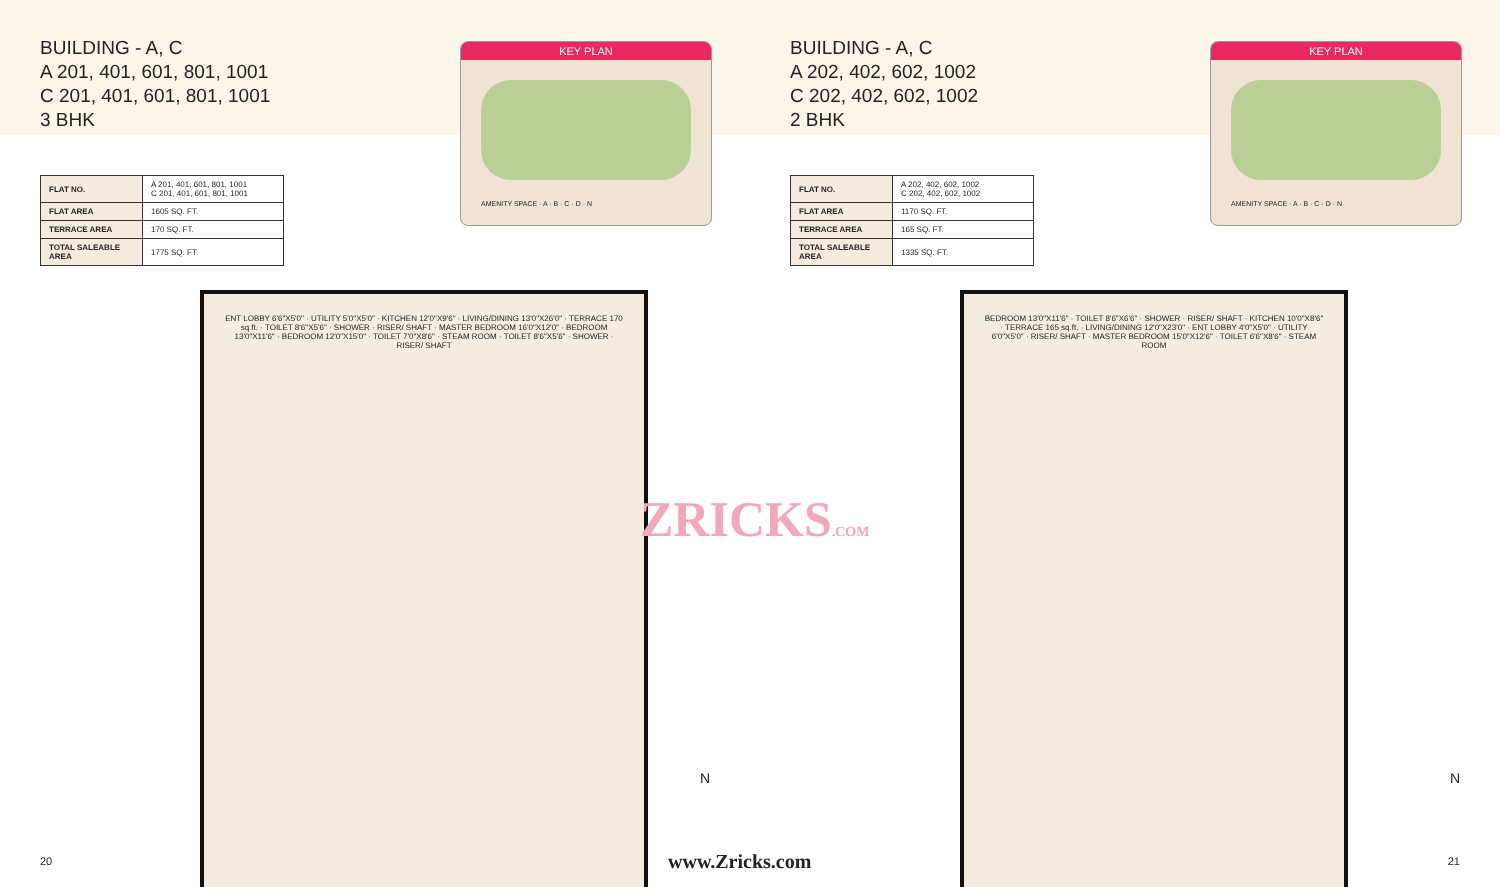BUILDING - A, C
A 201, 401, 601, 801, 1001
C 201, 401, 601, 801, 1001
3 BHK
KEY PLAN
AMENITY SPACE · A · B · C · D · N
| FLAT NO. | A 201, 401, 601, 801, 1001 C 201, 401, 601, 801, 1001 |
| FLAT AREA | 1605 SQ. FT. |
| TERRACE AREA | 170 SQ. FT. |
| TOTAL SALEABLE AREA | 1775 SQ. FT. |
ENT LOBBY 6'6"X5'0" · UTILITY 5'0"X5'0" · KITCHEN 12'0"X9'6" · LIVING/DINING 13'0"X26'0" · TERRACE 170 sq.ft. · TOILET 8'6"X5'6" · SHOWER · RISER/ SHAFT · MASTER BEDROOM 16'0"X12'0" · BEDROOM 13'0"X11'6" · BEDROOM 12'0"X15'0" · TOILET 7'0"X8'6" · STEAM ROOM · TOILET 8'6"X5'6" · SHOWER · RISER/ SHAFT
N
20
BUILDING - A, C
A 202, 402, 602, 1002
C 202, 402, 602, 1002
2 BHK
KEY PLAN
AMENITY SPACE · A · B · C · D · N
| FLAT NO. | A 202, 402, 602, 1002 C 202, 402, 602, 1002 |
| FLAT AREA | 1170 SQ. FT. |
| TERRACE AREA | 165 SQ. FT. |
| TOTAL SALEABLE AREA | 1335 SQ. FT. |
BEDROOM 13'0"X11'6" · TOILET 8'6"X6'6" · SHOWER · RISER/ SHAFT · KITCHEN 10'0"X8'6" · TERRACE 165 sq.ft. · LIVING/DINING 12'0"X23'0" · ENT LOBBY 4'0"X5'0" · UTILITY 6'0"X5'0" · RISER/ SHAFT · MASTER BEDROOM 15'0"X12'6" · TOILET 6'6"X8'6" · STEAM ROOM
N
21
ZRICKS.COM
www.Zricks.com